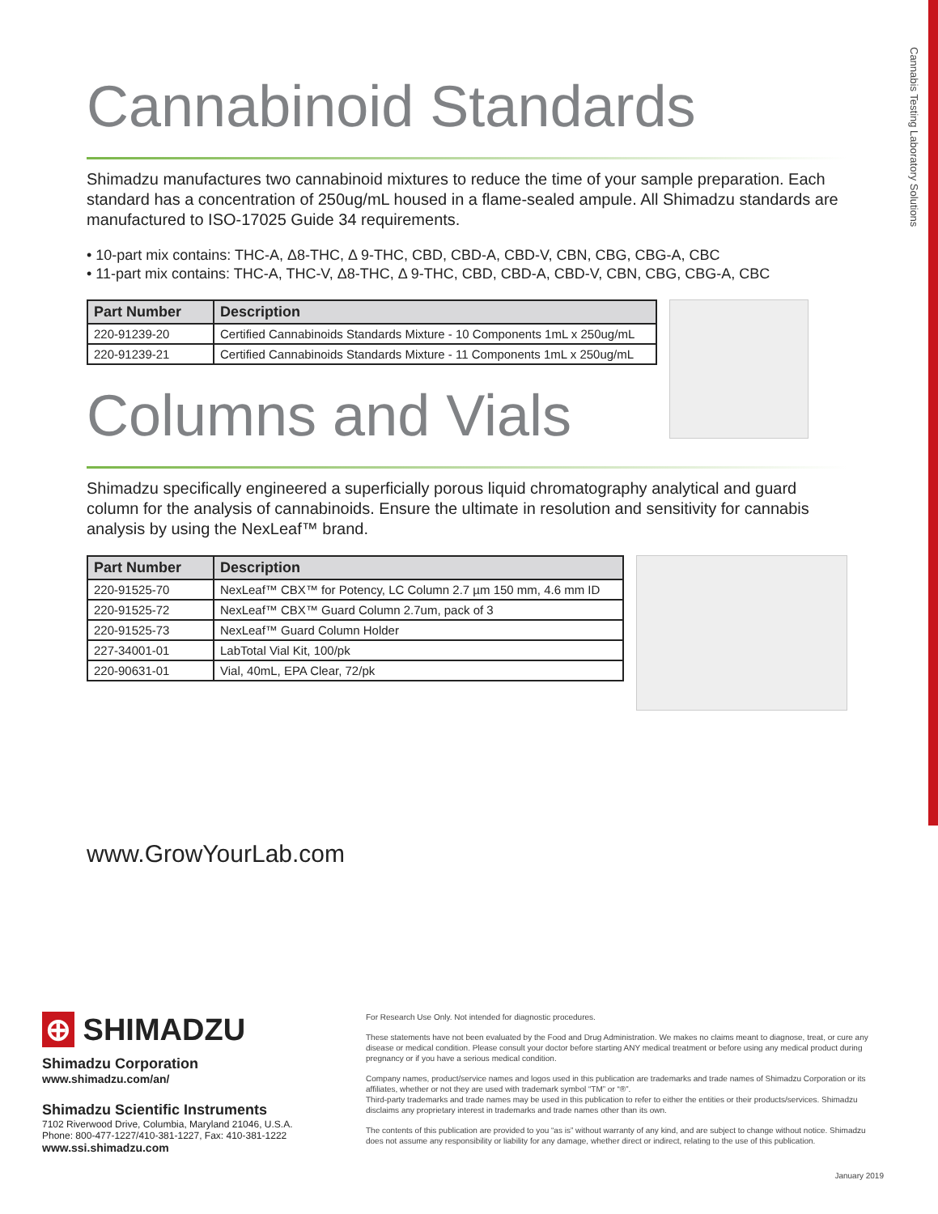Cannabis Testing Laboratory Solutions
Cannabinoid Standards
Shimadzu manufactures two cannabinoid mixtures to reduce the time of your sample preparation. Each standard has a concentration of 250ug/mL housed in a flame-sealed ampule. All Shimadzu standards are manufactured to ISO-17025 Guide 34 requirements.
• 10-part mix contains: THC-A, Δ8-THC, Δ 9-THC, CBD, CBD-A, CBD-V, CBN, CBG, CBG-A, CBC
• 11-part mix contains: THC-A, THC-V, Δ8-THC, Δ 9-THC, CBD, CBD-A, CBD-V, CBN, CBG, CBG-A, CBC
| Part Number | Description |
| --- | --- |
| 220-91239-20 | Certified Cannabinoids Standards Mixture - 10 Components 1mL x 250ug/mL |
| 220-91239-21 | Certified Cannabinoids Standards Mixture - 11 Components 1mL x 250ug/mL |
Columns and Vials
Shimadzu specifically engineered a superficially porous liquid chromatography analytical and guard column for the analysis of cannabinoids. Ensure the ultimate in resolution and sensitivity for cannabis analysis by using the NexLeaf™ brand.
| Part Number | Description |
| --- | --- |
| 220-91525-70 | NexLeaf™ CBX™ for Potency, LC Column 2.7 µm 150 mm, 4.6 mm ID |
| 220-91525-72 | NexLeaf™ CBX™ Guard Column 2.7um, pack of 3 |
| 220-91525-73 | NexLeaf™ Guard Column Holder |
| 227-34001-01 | LabTotal Vial Kit, 100/pk |
| 220-90631-01 | Vial, 40mL, EPA Clear, 72/pk |
www.GrowYourLab.com
⊕ SHIMADZU
Shimadzu Corporation
www.shimadzu.com/an/
Shimadzu Scientific Instruments
7102 Riverwood Drive, Columbia, Maryland 21046, U.S.A.
Phone: 800-477-1227/410-381-1227, Fax: 410-381-1222
www.ssi.shimadzu.com
For Research Use Only. Not intended for diagnostic procedures.
These statements have not been evaluated by the Food and Drug Administration. We makes no claims meant to diagnose, treat, or cure any disease or medical condition. Please consult your doctor before starting ANY medical treatment or before using any medical product during pregnancy or if you have a serious medical condition.
Company names, product/service names and logos used in this publication are trademarks and trade names of Shimadzu Corporation or its affiliates, whether or not they are used with trademark symbol “TM” or “®”.
Third-party trademarks and trade names may be used in this publication to refer to either the entities or their products/services. Shimadzu disclaims any proprietary interest in trademarks and trade names other than its own.
The contents of this publication are provided to you “as is” without warranty of any kind, and are subject to change without notice. Shimadzu does not assume any responsibility or liability for any damage, whether direct or indirect, relating to the use of this publication.
January 2019